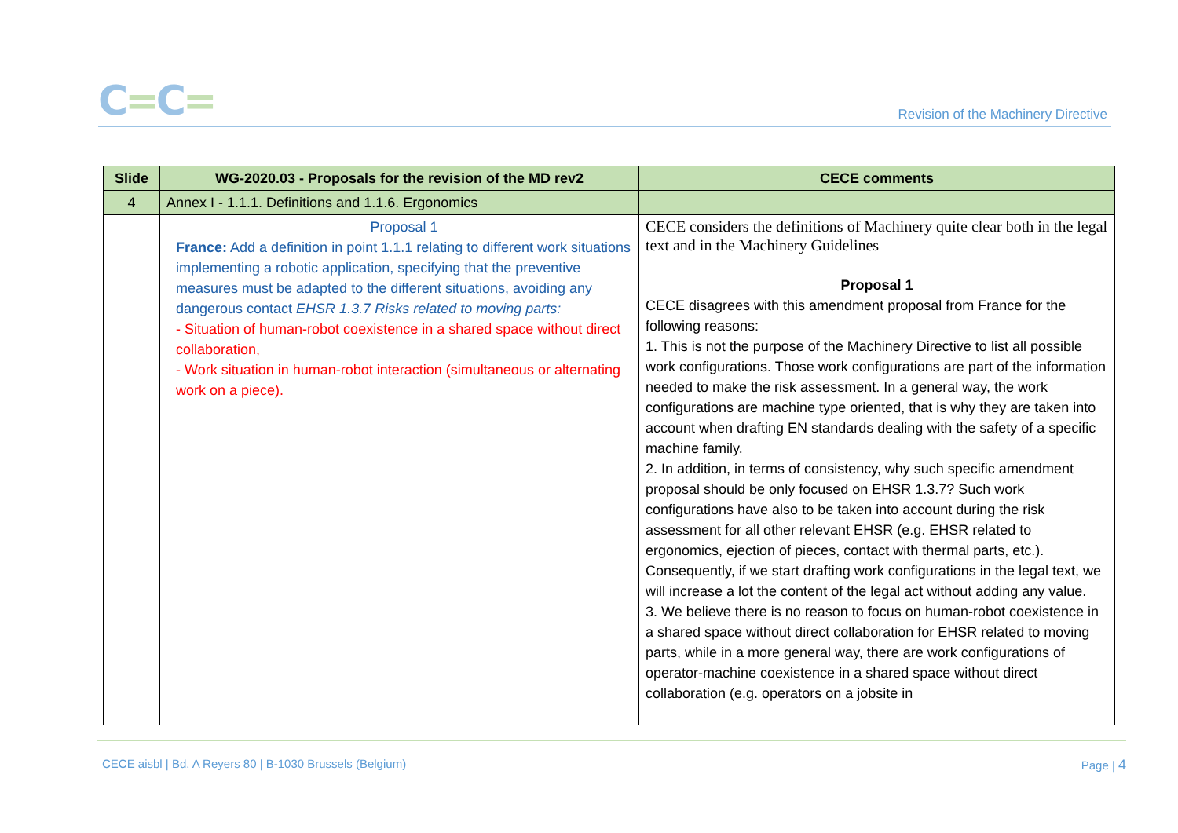C=C=
Revision of the Machinery Directive
| Slide | WG-2020.03 - Proposals for the revision of the MD rev2 | CECE comments |
| --- | --- | --- |
| 4 | Annex I - 1.1.1. Definitions and 1.1.6. Ergonomics | |
| | Proposal 1 France: Add a definition in point 1.1.1 relating to different work situations implementing a robotic application, specifying that the preventive measures must be adapted to the different situations, avoiding any dangerous contact EHSR 1.3.7 Risks related to moving parts: - Situation of human-robot coexistence in a shared space without direct collaboration, - Work situation in human-robot interaction (simultaneous or alternating work on a piece). | CECE considers the definitions of Machinery quite clear both in the legal text and in the Machinery Guidelines Proposal 1 CECE disagrees with this amendment proposal from France for the following reasons: 1. This is not the purpose of the Machinery Directive to list all possible work configurations. Those work configurations are part of the information needed to make the risk assessment. In a general way, the work configurations are machine type oriented, that is why they are taken into account when drafting EN standards dealing with the safety of a specific machine family. 2. In addition, in terms of consistency, why such specific amendment proposal should be only focused on EHSR 1.3.7? Such work configurations have also to be taken into account during the risk assessment for all other relevant EHSR (e.g. EHSR related to ergonomics, ejection of pieces, contact with thermal parts, etc.). Consequently, if we start drafting work configurations in the legal text, we will increase a lot the content of the legal act without adding any value. 3. We believe there is no reason to focus on human-robot coexistence in a shared space without direct collaboration for EHSR related to moving parts, while in a more general way, there are work configurations of operator-machine coexistence in a shared space without direct collaboration (e.g. operators on a jobsite in |
CECE aisbl | Bd. A Reyers 80 | B-1030 Brussels (Belgium)
Page | 4